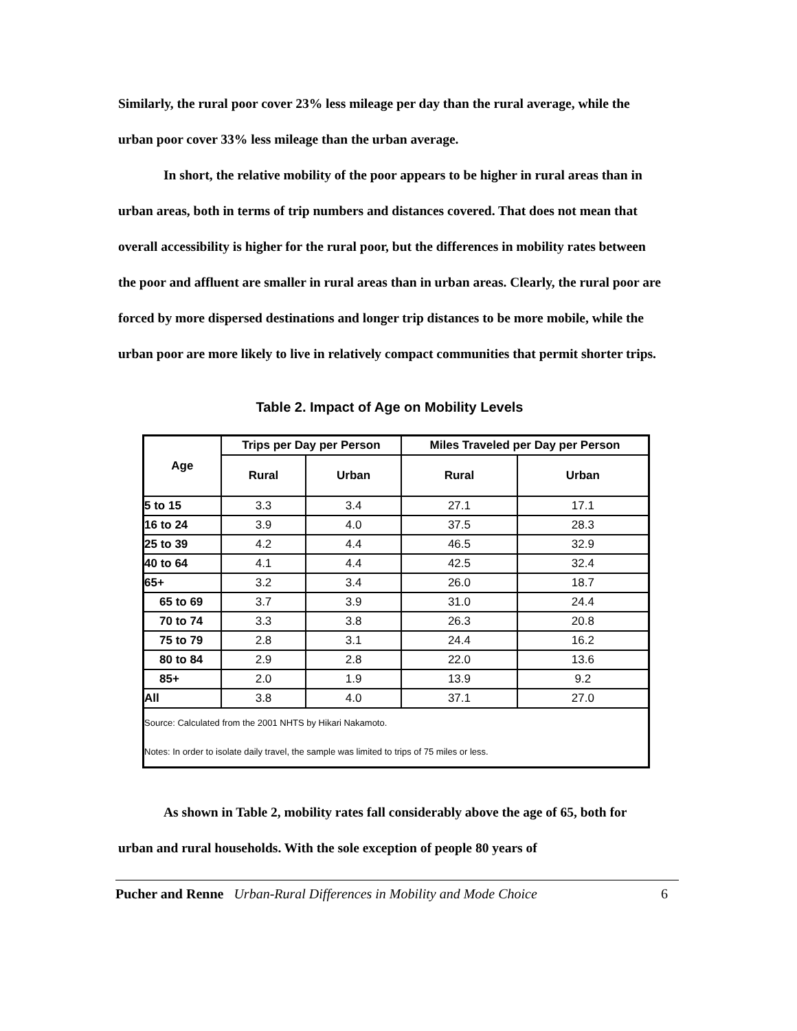Similarly, the rural poor cover 23% less mileage per day than the rural average, while the urban poor cover 33% less mileage than the urban average.
In short, the relative mobility of the poor appears to be higher in rural areas than in urban areas, both in terms of trip numbers and distances covered. That does not mean that overall accessibility is higher for the rural poor, but the differences in mobility rates between the poor and affluent are smaller in rural areas than in urban areas. Clearly, the rural poor are forced by more dispersed destinations and longer trip distances to be more mobile, while the urban poor are more likely to live in relatively compact communities that permit shorter trips.
Table 2. Impact of Age on Mobility Levels
| Age | Trips per Day per Person | | Miles Traveled per Day per Person | |
| --- | --- | --- | --- | --- |
| | Rural | Urban | Rural | Urban |
| 5 to 15 | 3.3 | 3.4 | 27.1 | 17.1 |
| 16 to 24 | 3.9 | 4.0 | 37.5 | 28.3 |
| 25 to 39 | 4.2 | 4.4 | 46.5 | 32.9 |
| 40 to 64 | 4.1 | 4.4 | 42.5 | 32.4 |
| 65+ | 3.2 | 3.4 | 26.0 | 18.7 |
| 65 to 69 | 3.7 | 3.9 | 31.0 | 24.4 |
| 70 to 74 | 3.3 | 3.8 | 26.3 | 20.8 |
| 75 to 79 | 2.8 | 3.1 | 24.4 | 16.2 |
| 80 to 84 | 2.9 | 2.8 | 22.0 | 13.6 |
| 85+ | 2.0 | 1.9 | 13.9 | 9.2 |
| All | 3.8 | 4.0 | 37.1 | 27.0 |
| Source: Calculated from the 2001 NHTS by Hikari Nakamoto. Notes: In order to isolate daily travel, the sample was limited to trips of 75 miles or less. | | | | |
As shown in Table 2, mobility rates fall considerably above the age of 65, both for urban and rural households. With the sole exception of people 80 years of
Pucher and Renne Urban-Rural Differences in Mobility and Mode Choice 6